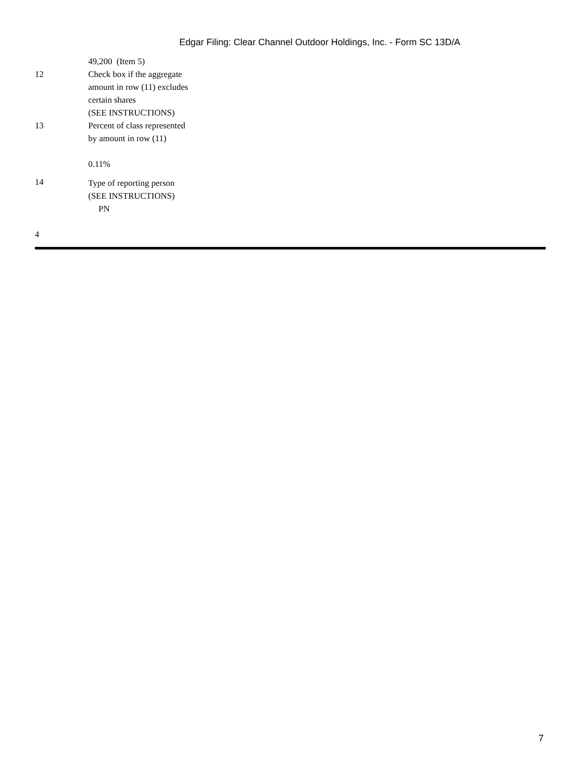Edgar Filing: Clear Channel Outdoor Holdings, Inc. - Form SC 13D/A
| | 49,200 (Item 5) |
| 12 | Check box if the aggregate amount in row (11) excludes certain shares (SEE INSTRUCTIONS) |
| 13 | Percent of class represented by amount in row (11) 0.11% |
| 14 | Type of reporting person (SEE INSTRUCTIONS) PN |
4
7